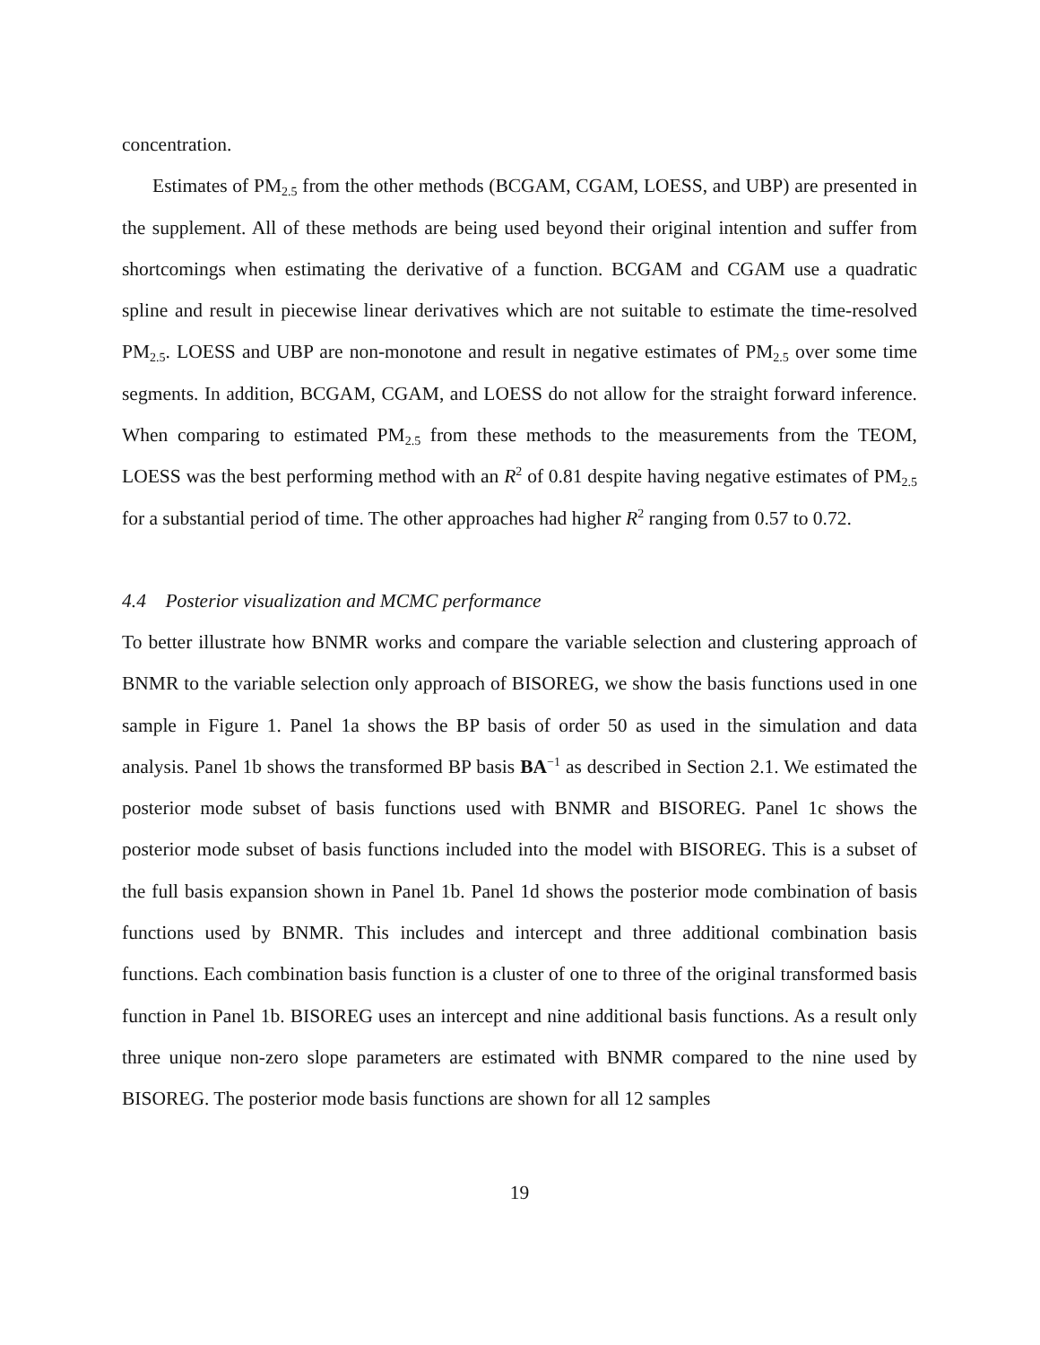concentration.
Estimates of PM<sub>2.5</sub> from the other methods (BCGAM, CGAM, LOESS, and UBP) are presented in the supplement. All of these methods are being used beyond their original intention and suffer from shortcomings when estimating the derivative of a function. BCGAM and CGAM use a quadratic spline and result in piecewise linear derivatives which are not suitable to estimate the time-resolved PM<sub>2.5</sub>. LOESS and UBP are non-monotone and result in negative estimates of PM<sub>2.5</sub> over some time segments. In addition, BCGAM, CGAM, and LOESS do not allow for the straight forward inference. When comparing to estimated PM<sub>2.5</sub> from these methods to the measurements from the TEOM, LOESS was the best performing method with an R<sup>2</sup> of 0.81 despite having negative estimates of PM<sub>2.5</sub> for a substantial period of time. The other approaches had higher R<sup>2</sup> ranging from 0.57 to 0.72.
4.4 Posterior visualization and MCMC performance
To better illustrate how BNMR works and compare the variable selection and clustering approach of BNMR to the variable selection only approach of BISOREG, we show the basis functions used in one sample in Figure 1. Panel 1a shows the BP basis of order 50 as used in the simulation and data analysis. Panel 1b shows the transformed BP basis BA<sup>−1</sup> as described in Section 2.1. We estimated the posterior mode subset of basis functions used with BNMR and BISOREG. Panel 1c shows the posterior mode subset of basis functions included into the model with BISOREG. This is a subset of the full basis expansion shown in Panel 1b. Panel 1d shows the posterior mode combination of basis functions used by BNMR. This includes and intercept and three additional combination basis functions. Each combination basis function is a cluster of one to three of the original transformed basis function in Panel 1b. BISOREG uses an intercept and nine additional basis functions. As a result only three unique non-zero slope parameters are estimated with BNMR compared to the nine used by BISOREG. The posterior mode basis functions are shown for all 12 samples
19